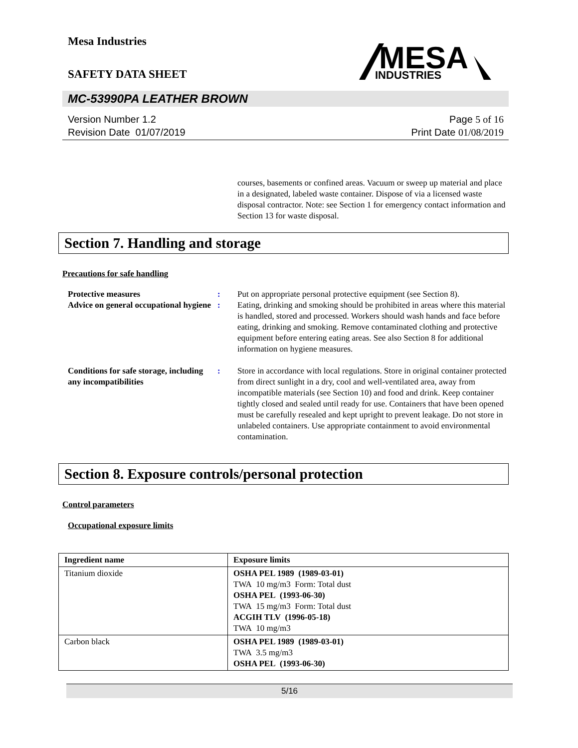Mesa Industries
SAFETY DATA SHEET
MESA
INDUSTRIES
MC-53990PA LEATHER BROWN
Version Number 1.2
Revision Date 01/07/2019
Page 5 of 16
Print Date 01/08/2019
courses, basements or confined areas. Vacuum or sweep up material and place in a designated, labeled waste container. Dispose of via a licensed waste disposal contractor. Note: see Section 1 for emergency contact information and Section 13 for waste disposal.
Section 7. Handling and storage
Precautions for safe handling
Protective measures
Advice on general occupational hygiene
:
:
Put on appropriate personal protective equipment (see Section 8).
Eating, drinking and smoking should be prohibited in areas where this material is handled, stored and processed. Workers should wash hands and face before eating, drinking and smoking. Remove contaminated clothing and protective equipment before entering eating areas. See also Section 8 for additional information on hygiene measures.
Conditions for safe storage, including any incompatibilities
: Store in accordance with local regulations. Store in original container protected from direct sunlight in a dry, cool and well-ventilated area, away from incompatible materials (see Section 10) and food and drink. Keep container tightly closed and sealed until ready for use. Containers that have been opened must be carefully resealed and kept upright to prevent leakage. Do not store in unlabeled containers. Use appropriate containment to avoid environmental contamination.
Section 8. Exposure controls/personal protection
Control parameters
Occupational exposure limits
| Ingredient name | Exposure limits |
| --- | --- |
| Titanium dioxide | OSHA PEL 1989 (1989-03-01) TWA 10 mg/m3 Form: Total dust OSHA PEL (1993-06-30) TWA 15 mg/m3 Form: Total dust ACGIH TLV (1996-05-18) TWA 10 mg/m3 |
| Carbon black | OSHA PEL 1989 (1989-03-01) TWA 3.5 mg/m3 OSHA PEL (1993-06-30) |
5/16